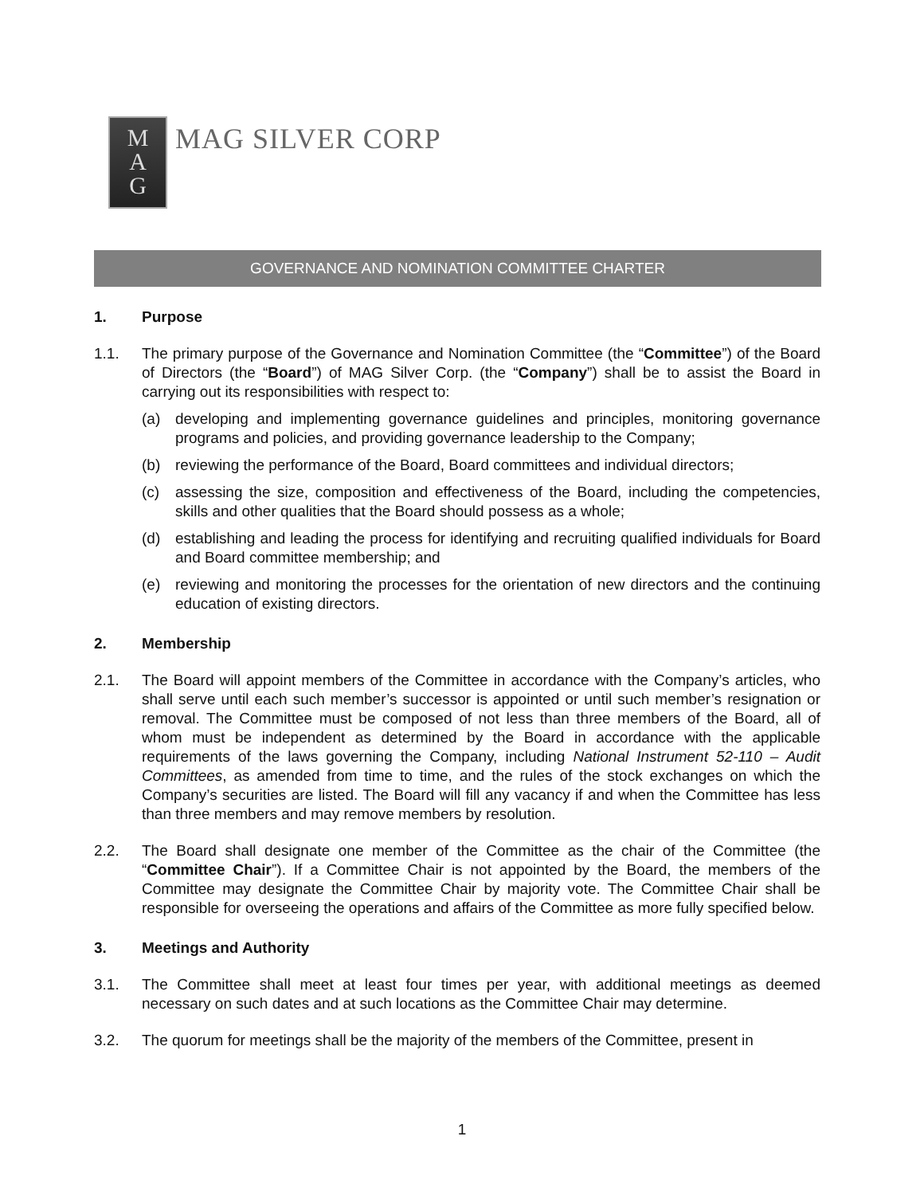M
A
G
MAG SILVER CORP
GOVERNANCE AND NOMINATION COMMITTEE CHARTER
1. Purpose
1.1. The primary purpose of the Governance and Nomination Committee (the “Committee”) of the Board of Directors (the “Board”) of MAG Silver Corp. (the “Company”) shall be to assist the Board in carrying out its responsibilities with respect to:
(a) developing and implementing governance guidelines and principles, monitoring governance programs and policies, and providing governance leadership to the Company;
(b) reviewing the performance of the Board, Board committees and individual directors;
(c) assessing the size, composition and effectiveness of the Board, including the competencies, skills and other qualities that the Board should possess as a whole;
(d) establishing and leading the process for identifying and recruiting qualified individuals for Board and Board committee membership; and
(e) reviewing and monitoring the processes for the orientation of new directors and the continuing education of existing directors.
2. Membership
2.1. The Board will appoint members of the Committee in accordance with the Company’s articles, who shall serve until each such member’s successor is appointed or until such member’s resignation or removal. The Committee must be composed of not less than three members of the Board, all of whom must be independent as determined by the Board in accordance with the applicable requirements of the laws governing the Company, including National Instrument 52-110 – Audit Committees, as amended from time to time, and the rules of the stock exchanges on which the Company’s securities are listed. The Board will fill any vacancy if and when the Committee has less than three members and may remove members by resolution.
2.2. The Board shall designate one member of the Committee as the chair of the Committee (the “Committee Chair”). If a Committee Chair is not appointed by the Board, the members of the Committee may designate the Committee Chair by majority vote. The Committee Chair shall be responsible for overseeing the operations and affairs of the Committee as more fully specified below.
3. Meetings and Authority
3.1. The Committee shall meet at least four times per year, with additional meetings as deemed necessary on such dates and at such locations as the Committee Chair may determine.
3.2. The quorum for meetings shall be the majority of the members of the Committee, present in
1